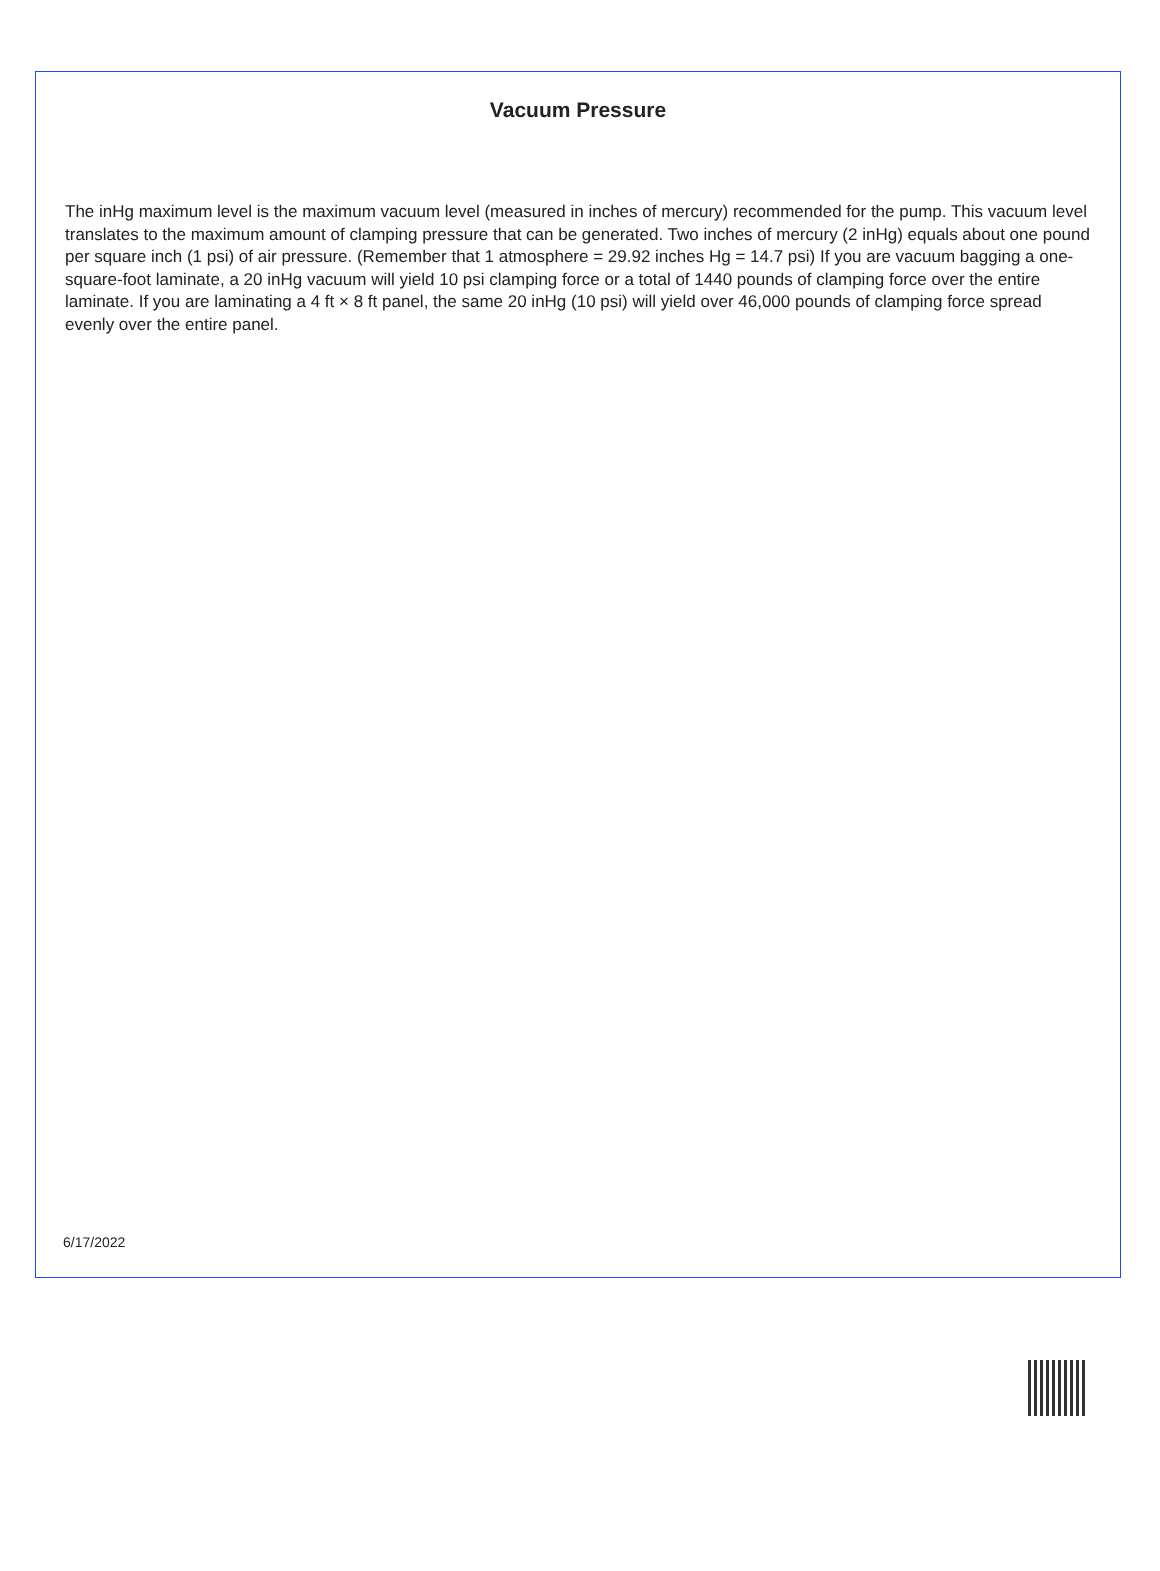Vacuum Pressure
The inHg maximum level is the maximum vacuum level (measured in inches of mercury) recommended for the pump. This vacuum level translates to the maximum amount of clamping pressure that can be generated. Two inches of mercury (2 inHg) equals about one pound per square inch (1 psi) of air pressure. (Remember that 1 atmosphere = 29.92 inches Hg = 14.7 psi) If you are vacuum bagging a one-square-foot laminate, a 20 inHg vacuum will yield 10 psi clamping force or a total of 1440 pounds of clamping force over the entire laminate. If you are laminating a 4 ft × 8 ft panel, the same 20 inHg (10 psi) will yield over 46,000 pounds of clamping force spread evenly over the entire panel.
6/17/2022